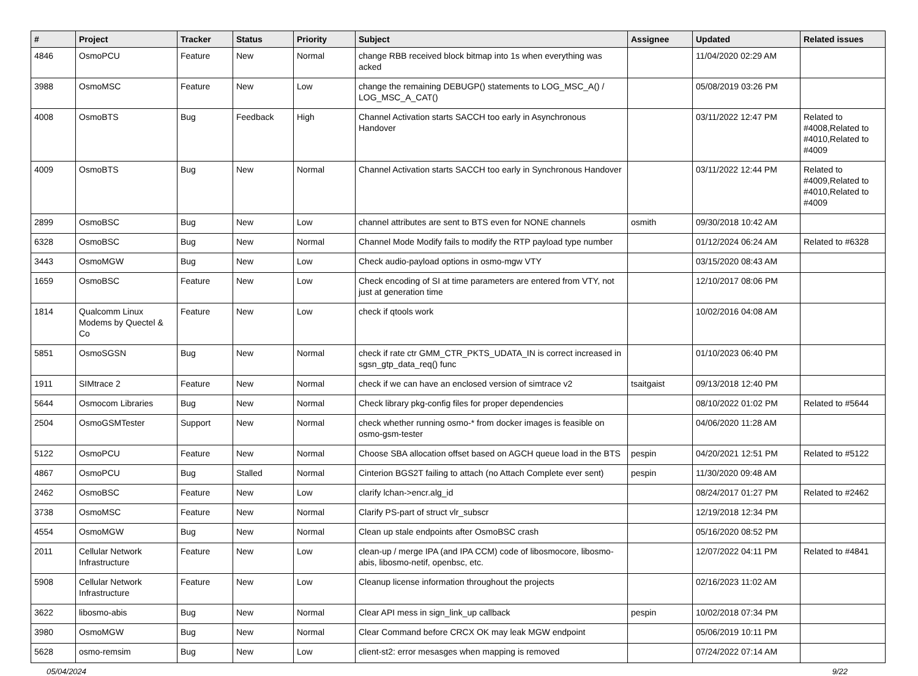| # | Project | Tracker | Status | Priority | Subject | Assignee | Updated | Related issues |
| --- | --- | --- | --- | --- | --- | --- | --- | --- |
| 4846 | OsmoPCU | Feature | New | Normal | change RBB received block bitmap into 1s when everything was acked | | 11/04/2020 02:29 AM | |
| 3988 | OsmoMSC | Feature | New | Low | change the remaining DEBUGP() statements to LOG_MSC_A() / LOG_MSC_A_CAT() | | 05/08/2019 03:26 PM | |
| 4008 | OsmoBTS | Bug | Feedback | High | Channel Activation starts SACCH too early in Asynchronous Handover | | 03/11/2022 12:47 PM | Related to #4008,Related to #4010,Related to #4009 |
| 4009 | OsmoBTS | Bug | New | Normal | Channel Activation starts SACCH too early in Synchronous Handover | | 03/11/2022 12:44 PM | Related to #4009,Related to #4010,Related to #4009 |
| 2899 | OsmoBSC | Bug | New | Low | channel attributes are sent to BTS even for NONE channels | osmith | 09/30/2018 10:42 AM | |
| 6328 | OsmoBSC | Bug | New | Normal | Channel Mode Modify fails to modify the RTP payload type number | | 01/12/2024 06:24 AM | Related to #6328 |
| 3443 | OsmoMGW | Bug | New | Low | Check audio-payload options in osmo-mgw VTY | | 03/15/2020 08:43 AM | |
| 1659 | OsmoBSC | Feature | New | Low | Check encoding of SI at time parameters are entered from VTY, not just at generation time | | 12/10/2017 08:06 PM | |
| 1814 | Qualcomm Linux Modems by Quectel & Co | Feature | New | Low | check if qtools work | | 10/02/2016 04:08 AM | |
| 5851 | OsmoSGSN | Bug | New | Normal | check if rate ctr GMM_CTR_PKTS_UDATA_IN is correct increased in sgsn_gtp_data_req() func | | 01/10/2023 06:40 PM | |
| 1911 | SIMtrace 2 | Feature | New | Normal | check if we can have an enclosed version of simtrace v2 | tsaitgaist | 09/13/2018 12:40 PM | |
| 5644 | Osmocom Libraries | Bug | New | Normal | Check library pkg-config files for proper dependencies | | 08/10/2022 01:02 PM | Related to #5644 |
| 2504 | OsmoGSMTester | Support | New | Normal | check whether running osmo-* from docker images is feasible on osmo-gsm-tester | | 04/06/2020 11:28 AM | |
| 5122 | OsmoPCU | Feature | New | Normal | Choose SBA allocation offset based on AGCH queue load in the BTS | pespin | 04/20/2021 12:51 PM | Related to #5122 |
| 4867 | OsmoPCU | Bug | Stalled | Normal | Cinterion BGS2T failing to attach (no Attach Complete ever sent) | pespin | 11/30/2020 09:48 AM | |
| 2462 | OsmoBSC | Feature | New | Low | clarify lchan->encr.alg_id | | 08/24/2017 01:27 PM | Related to #2462 |
| 3738 | OsmoMSC | Feature | New | Normal | Clarify PS-part of struct vlr_subscr | | 12/19/2018 12:34 PM | |
| 4554 | OsmoMGW | Bug | New | Normal | Clean up stale endpoints after OsmoBSC crash | | 05/16/2020 08:52 PM | |
| 2011 | Cellular Network Infrastructure | Feature | New | Low | clean-up / merge IPA (and IPA CCM) code of libosmocore, libosmo-abis, libosmo-netif, openbsc, etc. | | 12/07/2022 04:11 PM | Related to #4841 |
| 5908 | Cellular Network Infrastructure | Feature | New | Low | Cleanup license information throughout the projects | | 02/16/2023 11:02 AM | |
| 3622 | libosmo-abis | Bug | New | Normal | Clear API mess in sign_link_up callback | pespin | 10/02/2018 07:34 PM | |
| 3980 | OsmoMGW | Bug | New | Normal | Clear Command before CRCX OK may leak MGW endpoint | | 05/06/2019 10:11 PM | |
| 5628 | osmo-remsim | Bug | New | Low | client-st2: error mesasges when mapping is removed | | 07/24/2022 07:14 AM | |
05/04/2024 9/22